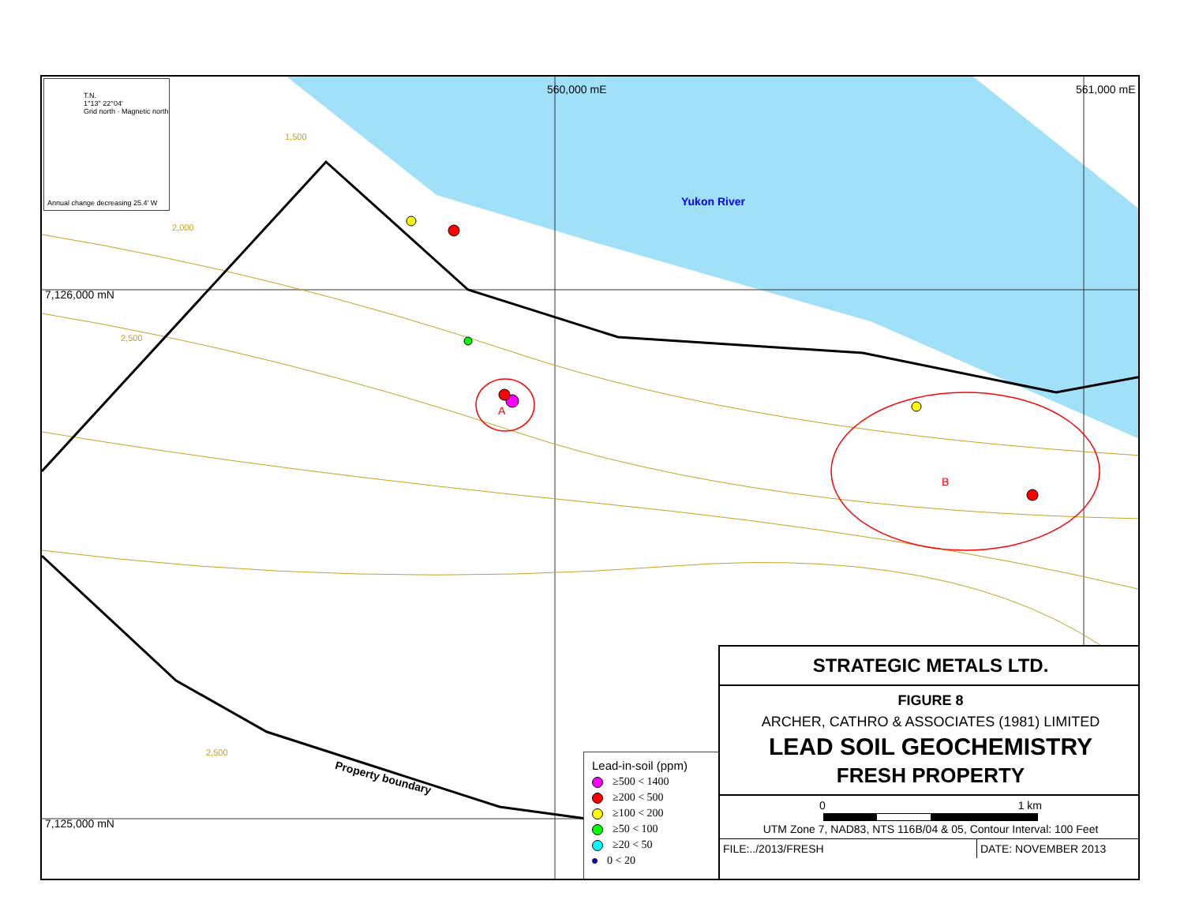T.N.
1°13" 22°04'
Grid north · Magnetic north
Annual change decreasing 25.4' W
7,126,000 mN
7,125,000 mN
560,000 mE 561,000 mE
1,500
2,000
2,500
2,500
Yukon River
A
B
Property boundary
Lead-in-soil (ppm)
≥500 < 1400
≥200 < 500
≥100 < 200
≥50 < 100
≥20 < 50
0 < 20
STRATEGIC METALS LTD.
FIGURE 8
ARCHER, CATHRO & ASSOCIATES (1981) LIMITED
LEAD SOIL GEOCHEMISTRY
FRESH PROPERTY
0 1 km
UTM Zone 7, NAD83, NTS 116B/04 & 05, Contour Interval: 100 Feet
FILE:../2013/FRESH DATE: NOVEMBER 2013